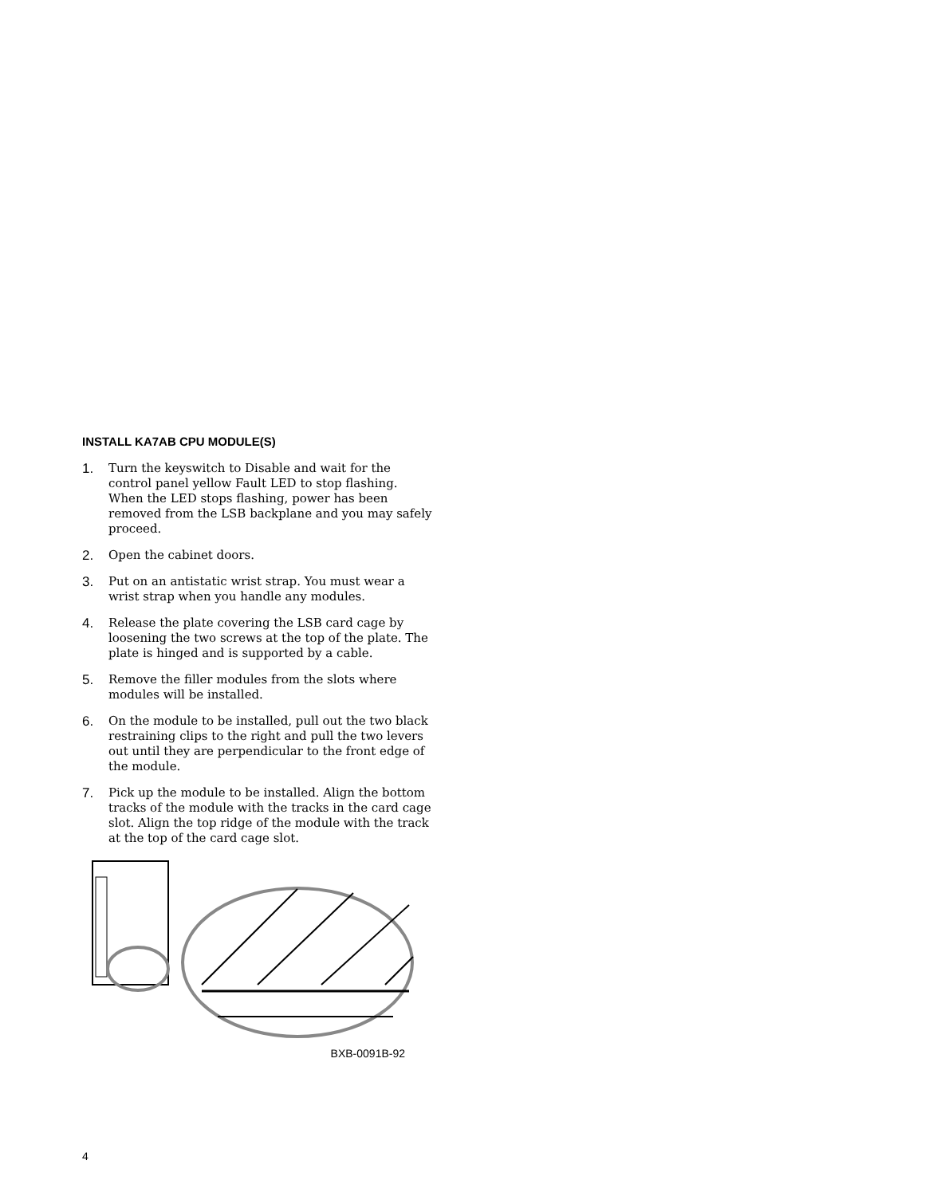INSTALL KA7AB CPU MODULE(S)
1. Turn the keyswitch to Disable and wait for the control panel yellow Fault LED to stop flashing. When the LED stops flashing, power has been removed from the LSB backplane and you may safely proceed.
2. Open the cabinet doors.
3. Put on an antistatic wrist strap. You must wear a wrist strap when you handle any modules.
4. Release the plate covering the LSB card cage by loosening the two screws at the top of the plate. The plate is hinged and is supported by a cable.
5. Remove the filler modules from the slots where modules will be installed.
6. On the module to be installed, pull out the two black restraining clips to the right and pull the two levers out until they are perpendicular to the front edge of the module.
7. Pick up the module to be installed. Align the bottom tracks of the module with the tracks in the card cage slot. Align the top ridge of the module with the track at the top of the card cage slot.
BXB-0091B-92
4